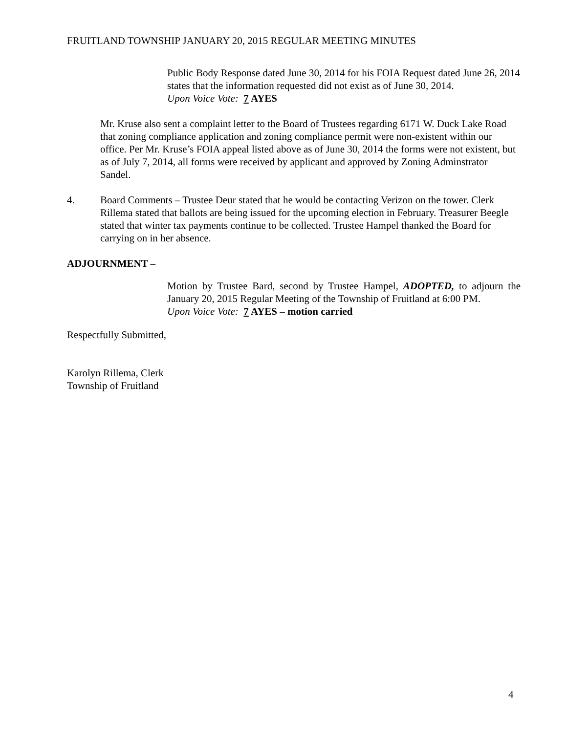FRUITLAND TOWNSHIP JANUARY 20, 2015 REGULAR MEETING MINUTES
Public Body Response dated June 30, 2014 for his FOIA Request dated June 26, 2014 states that the information requested did not exist as of June 30, 2014.
Upon Voice Vote: 7 AYES
Mr. Kruse also sent a complaint letter to the Board of Trustees regarding 6171 W. Duck Lake Road that zoning compliance application and zoning compliance permit were non-existent within our office. Per Mr. Kruse’s FOIA appeal listed above as of June 30, 2014 the forms were not existent, but as of July 7, 2014, all forms were received by applicant and approved by Zoning Adminstrator Sandel.
4. Board Comments – Trustee Deur stated that he would be contacting Verizon on the tower. Clerk Rillema stated that ballots are being issued for the upcoming election in February. Treasurer Beegle stated that winter tax payments continue to be collected. Trustee Hampel thanked the Board for carrying on in her absence.
ADJOURNMENT –
Motion by Trustee Bard, second by Trustee Hampel, ADOPTED, to adjourn the January 20, 2015 Regular Meeting of the Township of Fruitland at 6:00 PM.
Upon Voice Vote: 7 AYES – motion carried
Respectfully Submitted,
Karolyn Rillema, Clerk
Township of Fruitland
4